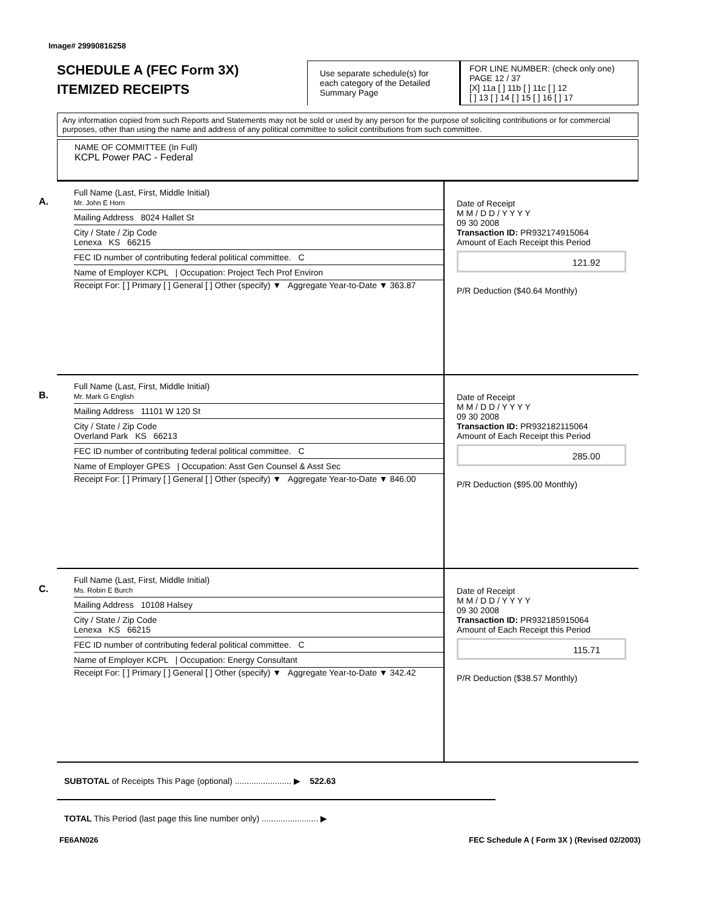Image# 29990816258
SCHEDULE A (FEC Form 3X)
ITEMIZED RECEIPTS
Use separate schedule(s) for each category of the Detailed Summary Page
FOR LINE NUMBER: (check only one) PAGE 12 / 37
[X] 11a [ ] 11b [ ] 11c [ ] 12
[ ] 13 [ ] 14 [ ] 15 [ ] 16 [ ] 17
Any information copied from such Reports and Statements may not be sold or used by any person for the purpose of soliciting contributions or for commercial purposes, other than using the name and address of any political committee to solicit contributions from such committee.
NAME OF COMMITTEE (In Full)
KCPL Power PAC - Federal
A.
Full Name (Last, First, Middle Initial)
Mr. John E Horn
Mailing Address 8024 Hallet St
City / State / Zip Code
Lenexa KS 66215
FEC ID number of contributing federal political committee. C
Name of Employer KCPL | Occupation: Project Tech Prof Environ
Receipt For: [ ] Primary [ ] General [ ] Other (specify) ▼ Aggregate Year-to-Date ▼ 363.87
Date of Receipt
M M / D D / Y Y Y Y
09 30 2008
Transaction ID: PR932174915064
Amount of Each Receipt this Period
121.92
P/R Deduction ($40.64 Monthly)
B.
Full Name (Last, First, Middle Initial)
Mr. Mark G English
Mailing Address 11101 W 120 St
City / State / Zip Code
Overland Park KS 66213
FEC ID number of contributing federal political committee. C
Name of Employer GPES | Occupation: Asst Gen Counsel & Asst Sec
Receipt For: [ ] Primary [ ] General [ ] Other (specify) ▼ Aggregate Year-to-Date ▼ 846.00
Date of Receipt
M M / D D / Y Y Y Y
09 30 2008
Transaction ID: PR932182115064
Amount of Each Receipt this Period
285.00
P/R Deduction ($95.00 Monthly)
C.
Full Name (Last, First, Middle Initial)
Ms. Robin E Burch
Mailing Address 10108 Halsey
City / State / Zip Code
Lenexa KS 66215
FEC ID number of contributing federal political committee. C
Name of Employer KCPL | Occupation: Energy Consultant
Receipt For: [ ] Primary [ ] General [ ] Other (specify) ▼ Aggregate Year-to-Date ▼ 342.42
Date of Receipt
M M / D D / Y Y Y Y
09 30 2008
Transaction ID: PR932185915064
Amount of Each Receipt this Period
115.71
P/R Deduction ($38.57 Monthly)
SUBTOTAL of Receipts This Page (optional) ........................ ▶ 522.63
TOTAL This Period (last page this line number only) ........................ ▶
FE6AN026
FEC Schedule A ( Form 3X ) (Revised 02/2003)